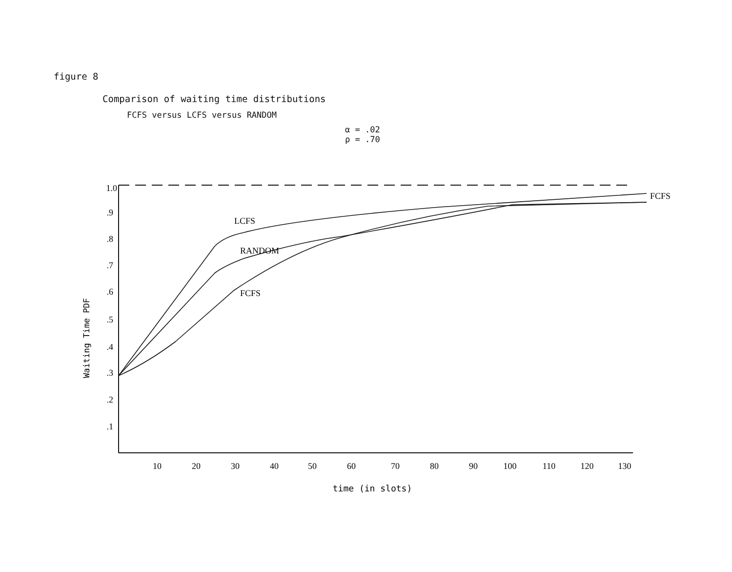figure 8
Comparison of waiting time distributions
FCFS versus LCFS versus RANDOM
α = .02
ρ = .70
1.0
.9
.8
.7
.6
.5
.4
.3
.2
.1
10
20
30
40
50
60
70
80
90
100
110
120
130
LCFS
RANDOM
FCFS
FCFS
Waiting Time PDF
time (in slots)